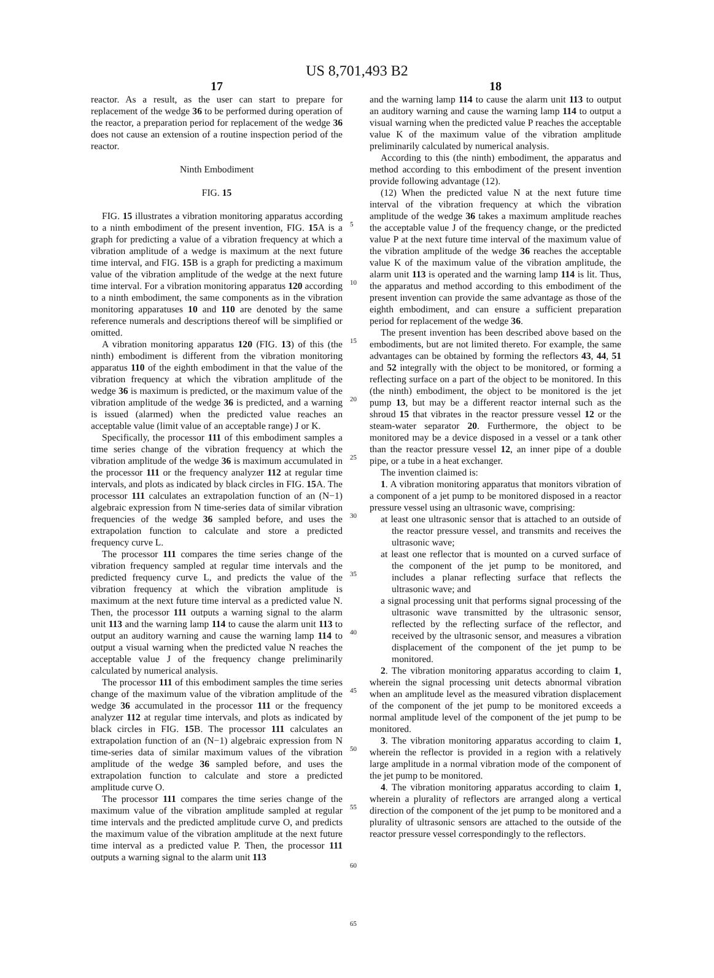US 8,701,493 B2
17
reactor. As a result, as the user can start to prepare for replacement of the wedge 36 to be performed during operation of the reactor, a preparation period for replacement of the wedge 36 does not cause an extension of a routine inspection period of the reactor.
Ninth Embodiment
FIG. 15
FIG. 15 illustrates a vibration monitoring apparatus according to a ninth embodiment of the present invention, FIG. 15 A is a graph for predicting a value of a vibration frequency at which a vibration amplitude of a wedge is maximum at the next future time interval, and FIG. 15 B is a graph for predicting a maximum value of the vibration amplitude of the wedge at the next future time interval. For a vibration monitoring apparatus 120 according to a ninth embodiment, the same components as in the vibration monitoring apparatuses 10 and 110 are denoted by the same reference numerals and descriptions thereof will be simplified or omitted.
A vibration monitoring apparatus 120 (FIG. 13) of this (the ninth) embodiment is different from the vibration monitoring apparatus 110 of the eighth embodiment in that the value of the vibration frequency at which the vibration amplitude of the wedge 36 is maximum is predicted, or the maximum value of the vibration amplitude of the wedge 36 is predicted, and a warning is issued (alarmed) when the predicted value reaches an acceptable value (limit value of an acceptable range) J or K.
Specifically, the processor 111 of this embodiment samples a time series change of the vibration frequency at which the vibration amplitude of the wedge 36 is maximum accumulated in the processor 111 or the frequency analyzer 112 at regular time intervals, and plots as indicated by black circles in FIG. 15 A. The processor 111 calculates an extrapolation function of an (N−1) algebraic expression from N time-series data of similar vibration frequencies of the wedge 36 sampled before, and uses the extrapolation function to calculate and store a predicted frequency curve L.
The processor 111 compares the time series change of the vibration frequency sampled at regular time intervals and the predicted frequency curve L, and predicts the value of the vibration frequency at which the vibration amplitude is maximum at the next future time interval as a predicted value N. Then, the processor 111 outputs a warning signal to the alarm unit 113 and the warning lamp 114 to cause the alarm unit 113 to output an auditory warning and cause the warning lamp 114 to output a visual warning when the predicted value N reaches the acceptable value J of the frequency change preliminarily calculated by numerical analysis.
The processor 111 of this embodiment samples the time series change of the maximum value of the vibration amplitude of the wedge 36 accumulated in the processor 111 or the frequency analyzer 112 at regular time intervals, and plots as indicated by black circles in FIG. 15 B. The processor 111 calculates an extrapolation function of an (N−1) algebraic expression from N time-series data of similar maximum values of the vibration amplitude of the wedge 36 sampled before, and uses the extrapolation function to calculate and store a predicted amplitude curve O.
The processor 111 compares the time series change of the maximum value of the vibration amplitude sampled at regular time intervals and the predicted amplitude curve O, and predicts the maximum value of the vibration amplitude at the next future time interval as a predicted value P. Then, the processor 111 outputs a warning signal to the alarm unit 113
5
10
15
20
25
30
35
40
45
50
55
60
65
18
and the warning lamp 114 to cause the alarm unit 113 to output an auditory warning and cause the warning lamp 114 to output a visual warning when the predicted value P reaches the acceptable value K of the maximum value of the vibration amplitude preliminarily calculated by numerical analysis.
According to this (the ninth) embodiment, the apparatus and method according to this embodiment of the present invention provide following advantage (12).
(12) When the predicted value N at the next future time interval of the vibration frequency at which the vibration amplitude of the wedge 36 takes a maximum amplitude reaches the acceptable value J of the frequency change, or the predicted value P at the next future time interval of the maximum value of the vibration amplitude of the wedge 36 reaches the acceptable value K of the maximum value of the vibration amplitude, the alarm unit 113 is operated and the warning lamp 114 is lit. Thus, the apparatus and method according to this embodiment of the present invention can provide the same advantage as those of the eighth embodiment, and can ensure a sufficient preparation period for replacement of the wedge 36.
The present invention has been described above based on the embodiments, but are not limited thereto. For example, the same advantages can be obtained by forming the reflectors 43, 44, 51 and 52 integrally with the object to be monitored, or forming a reflecting surface on a part of the object to be monitored. In this (the ninth) embodiment, the object to be monitored is the jet pump 13, but may be a different reactor internal such as the shroud 15 that vibrates in the reactor pressure vessel 12 or the steam-water separator 20. Furthermore, the object to be monitored may be a device disposed in a vessel or a tank other than the reactor pressure vessel 12, an inner pipe of a double pipe, or a tube in a heat exchanger.
The invention claimed is:
1. A vibration monitoring apparatus that monitors vibration of a component of a jet pump to be monitored disposed in a reactor pressure vessel using an ultrasonic wave, comprising:
at least one ultrasonic sensor that is attached to an outside of the reactor pressure vessel, and transmits and receives the ultrasonic wave;
at least one reflector that is mounted on a curved surface of the component of the jet pump to be monitored, and includes a planar reflecting surface that reflects the ultrasonic wave; and
a signal processing unit that performs signal processing of the ultrasonic wave transmitted by the ultrasonic sensor, reflected by the reflecting surface of the reflector, and received by the ultrasonic sensor, and measures a vibration displacement of the component of the jet pump to be monitored.
2. The vibration monitoring apparatus according to claim 1, wherein the signal processing unit detects abnormal vibration when an amplitude level as the measured vibration displacement of the component of the jet pump to be monitored exceeds a normal amplitude level of the component of the jet pump to be monitored.
3. The vibration monitoring apparatus according to claim 1, wherein the reflector is provided in a region with a relatively large amplitude in a normal vibration mode of the component of the jet pump to be monitored.
4. The vibration monitoring apparatus according to claim 1, wherein a plurality of reflectors are arranged along a vertical direction of the component of the jet pump to be monitored and a plurality of ultrasonic sensors are attached to the outside of the reactor pressure vessel correspondingly to the reflectors.